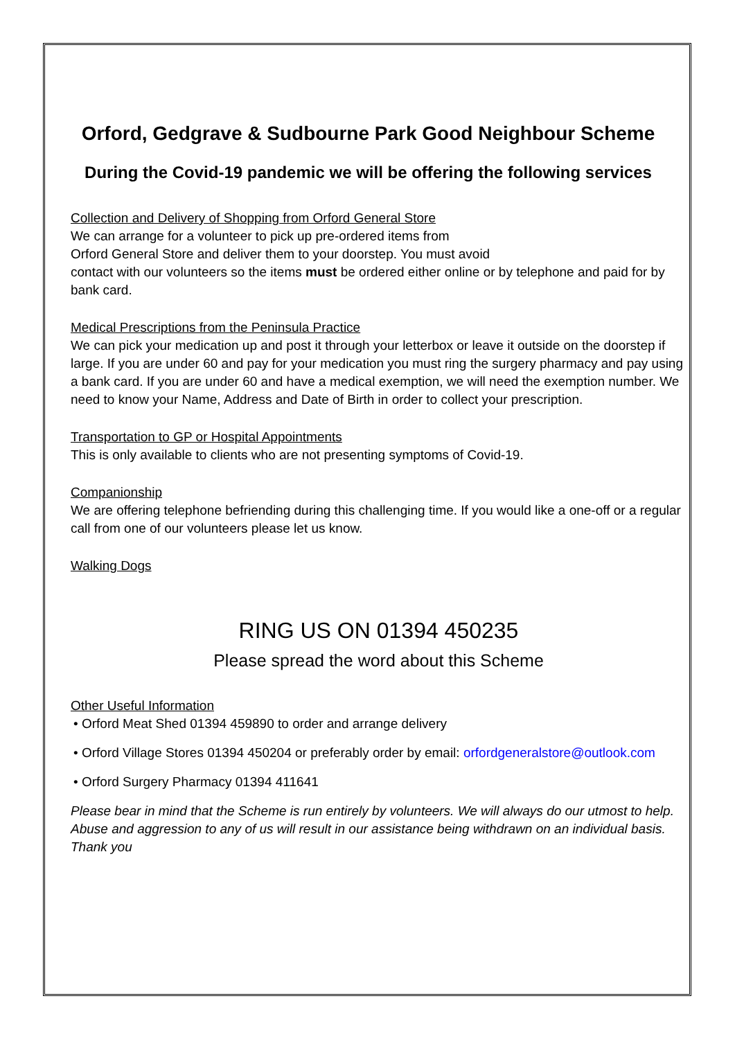Orford, Gedgrave & Sudbourne Park Good Neighbour Scheme
During the Covid-19 pandemic we will be offering the following services
Collection and Delivery of Shopping from Orford General Store
We can arrange for a volunteer to pick up pre-ordered items from
Orford General Store and deliver them to your doorstep. You must avoid
contact with our volunteers so the items must be ordered either online or by telephone and paid for by bank card.
Medical Prescriptions from the Peninsula Practice
We can pick your medication up and post it through your letterbox or leave it outside on the doorstep if large. If you are under 60 and pay for your medication you must ring the surgery pharmacy and pay using a bank card. If you are under 60 and have a medical exemption, we will need the exemption number. We need to know your Name, Address and Date of Birth in order to collect your prescription.
Transportation to GP or Hospital Appointments
This is only available to clients who are not presenting symptoms of Covid-19.
Companionship
We are offering telephone befriending during this challenging time. If you would like a one-off or a regular call from one of our volunteers please let us know.
Walking Dogs
RING US ON 01394 450235
Please spread the word about this Scheme
Other Useful Information
• Orford Meat Shed 01394 459890 to order and arrange delivery
• Orford Village Stores 01394 450204 or preferably order by email: orfordgeneralstore@outlook.com
• Orford Surgery Pharmacy 01394 411641
Please bear in mind that the Scheme is run entirely by volunteers. We will always do our utmost to help. Abuse and aggression to any of us will result in our assistance being withdrawn on an individual basis. Thank you